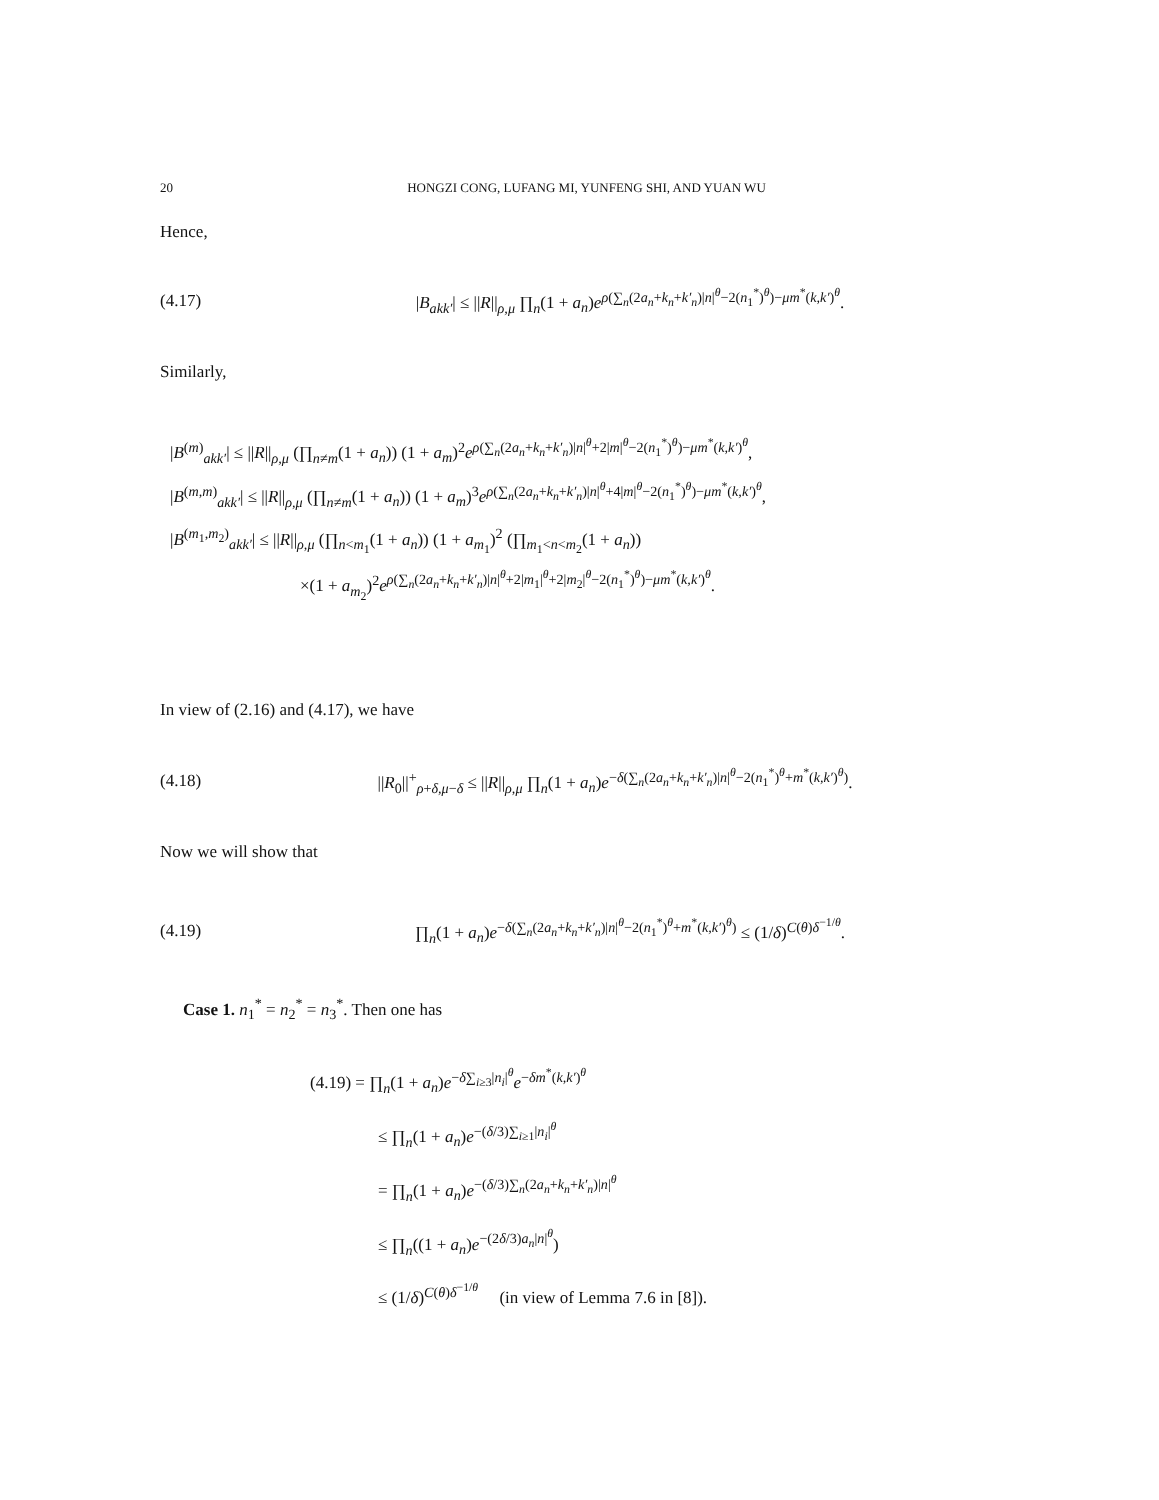20 HONGZI CONG, LUFANG MI, YUNFENG SHI, AND YUAN WU
Hence,
(4.17) |B<sub>akk′</sub>| ≤ ||R||<sub>ρ,μ</sub> ∏<sub>n</sub>(1 + a<sub>n</sub>)e<sup>ρ(∑<sub>n</sub>(2a<sub>n</sub>+k<sub>n</sub>+k′<sub>n</sub>)|n|<sup>θ</sup>−2(n<sub>1</sub><sup>*</sup>)<sup>θ</sup>)−μm<sup>*</sup>(k,k′)<sup>θ</sup></sup>.
Similarly,
|B<sup>(m)</sup><sub>akk′</sub>| ≤ ||R||<sub>ρ,μ</sub> (∏<sub>n≠m</sub>(1 + a<sub>n</sub>)) (1 + a<sub>m</sub>)<sup>2</sup>e<sup>ρ(∑<sub>n</sub>(2a<sub>n</sub>+k<sub>n</sub>+k′<sub>n</sub>)|n|<sup>θ</sup>+2|m|<sup>θ</sup>−2(n<sub>1</sub><sup>*</sup>)<sup>θ</sup>)−μm<sup>*</sup>(k,k′)<sup>θ</sup></sup>,
|B<sup>(m,m)</sup><sub>akk′</sub>| ≤ ||R||<sub>ρ,μ</sub> (∏<sub>n≠m</sub>(1 + a<sub>n</sub>)) (1 + a<sub>m</sub>)<sup>3</sup>e<sup>ρ(∑<sub>n</sub>(2a<sub>n</sub>+k<sub>n</sub>+k′<sub>n</sub>)|n|<sup>θ</sup>+4|m|<sup>θ</sup>−2(n<sub>1</sub><sup>*</sup>)<sup>θ</sup>)−μm<sup>*</sup>(k,k′)<sup>θ</sup></sup>,
|B<sup>(m<sub>1</sub>,m<sub>2</sub>)</sup><sub>akk′</sub>| ≤ ||R||<sub>ρ,μ</sub> (∏<sub>n<m<sub>1</sub></sub>(1 + a<sub>n</sub>)) (1 + a<sub>m<sub>1</sub></sub>)<sup>2</sup> (∏<sub>m<sub>1</sub><n<m<sub>2</sub></sub>(1 + a<sub>n</sub>))
×(1 + a<sub>m<sub>2</sub></sub>)<sup>2</sup>e<sup>ρ(∑<sub>n</sub>(2a<sub>n</sub>+k<sub>n</sub>+k′<sub>n</sub>)|n|<sup>θ</sup>+2|m<sub>1</sub>|<sup>θ</sup>+2|m<sub>2</sub>|<sup>θ</sup>−2(n<sub>1</sub><sup>*</sup>)<sup>θ</sup>)−μm<sup>*</sup>(k,k′)<sup>θ</sup></sup>.
In view of (2.16) and (4.17), we have
(4.18) ||R<sub>0</sub>||<sup>+</sup><sub>ρ+δ,μ−δ</sub> ≤ ||R||<sub>ρ,μ</sub> ∏<sub>n</sub>(1 + a<sub>n</sub>)e<sup>−δ(∑<sub>n</sub>(2a<sub>n</sub>+k<sub>n</sub>+k′<sub>n</sub>)|n|<sup>θ</sup>−2(n<sub>1</sub><sup>*</sup>)<sup>θ</sup>+m<sup>*</sup>(k,k′)<sup>θ</sup>)</sup>.
Now we will show that
(4.19) ∏<sub>n</sub>(1 + a<sub>n</sub>)e<sup>−δ(∑<sub>n</sub>(2a<sub>n</sub>+k<sub>n</sub>+k′<sub>n</sub>)|n|<sup>θ</sup>−2(n<sub>1</sub><sup>*</sup>)<sup>θ</sup>+m<sup>*</sup>(k,k′)<sup>θ</sup>)</sup> ≤ (1/δ)<sup>C(θ)δ<sup>−1/θ</sup></sup>.
Case 1. n<sub>1</sub><sup>*</sup> = n<sub>2</sub><sup>*</sup> = n<sub>3</sub><sup>*</sup>. Then one has
(4.19) = ∏<sub>n</sub>(1 + a<sub>n</sub>)e<sup>−δ∑<sub>i≥3</sub>|n<sub>i</sub>|<sup>θ</sup></sup>e<sup>−δm<sup>*</sup>(k,k′)<sup>θ</sup></sup>
≤ ∏<sub>n</sub>(1 + a<sub>n</sub>)e<sup>−(δ/3)∑<sub>i≥1</sub>|n<sub>i</sub>|<sup>θ</sup></sup>
= ∏<sub>n</sub>(1 + a<sub>n</sub>)e<sup>−(δ/3)∑<sub>n</sub>(2a<sub>n</sub>+k<sub>n</sub>+k′<sub>n</sub>)|n|<sup>θ</sup></sup>
≤ ∏<sub>n</sub>((1 + a<sub>n</sub>)e<sup>−(2δ/3)a<sub>n</sub>|n|<sup>θ</sup></sup>)
≤ (1/δ)<sup>C(θ)δ<sup>−1/θ</sup></sup> (in view of Lemma 7.6 in [8]).